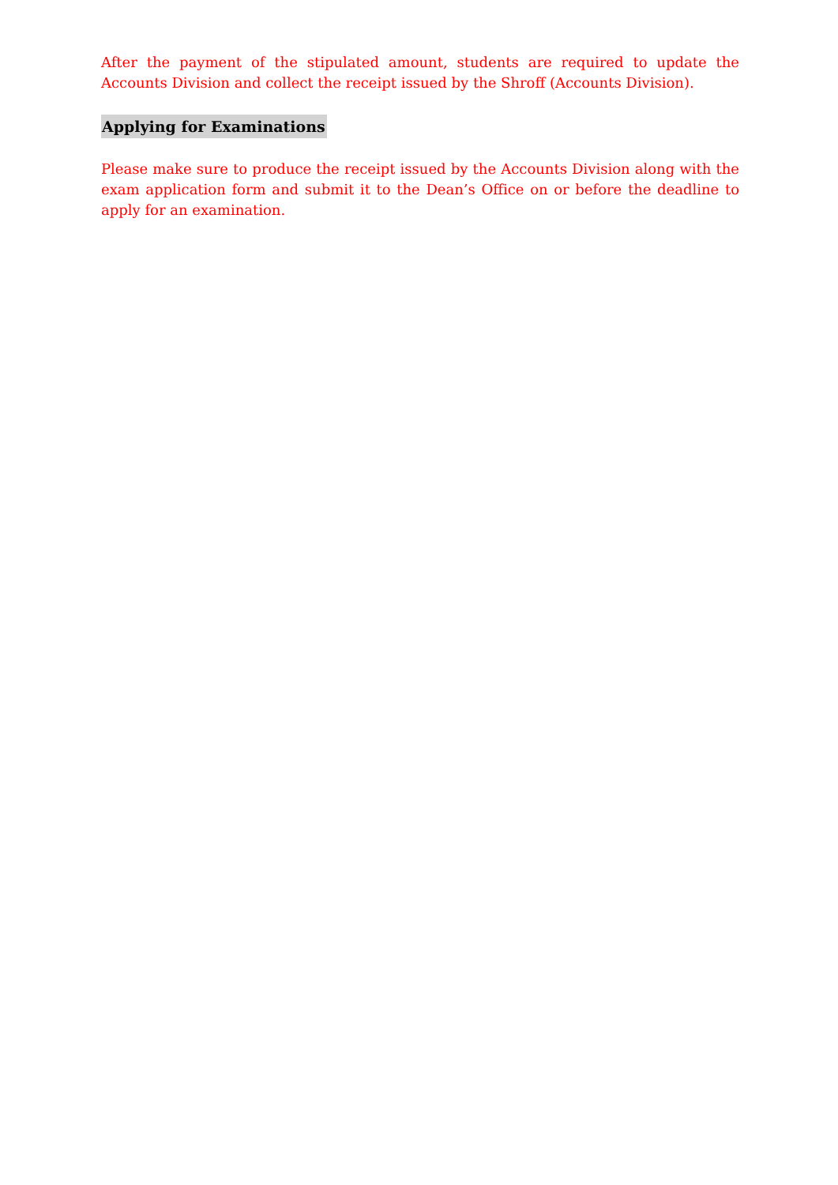After the payment of the stipulated amount, students are required to update the Accounts Division and collect the receipt issued by the Shroff (Accounts Division).
Applying for Examinations
Please make sure to produce the receipt issued by the Accounts Division along with the exam application form and submit it to the Dean’s Office on or before the deadline to apply for an examination.